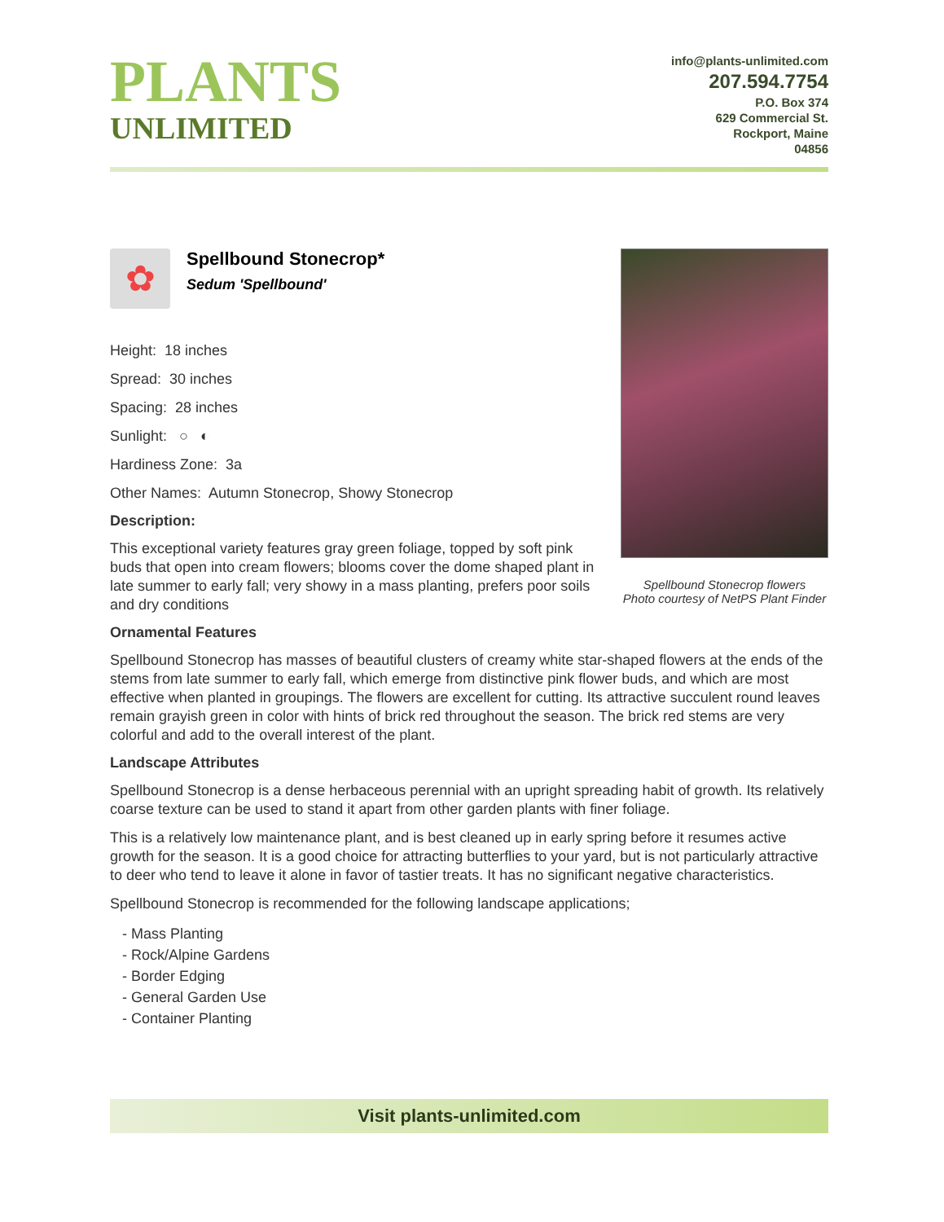PLANTS
UNLIMITED
info@plants-unlimited.com
207.594.7754
P.O. Box 374
629 Commercial St.
Rockport, Maine
04856
Spellbound Stonecrop flowers
Photo courtesy of NetPS Plant Finder
✿
Spellbound Stonecrop*
Sedum 'Spellbound'
Height: 18 inches
Spread: 30 inches
Spacing: 28 inches
Sunlight: ○ ◐
Hardiness Zone: 3a
Other Names: Autumn Stonecrop, Showy Stonecrop
Description:
This exceptional variety features gray green foliage, topped by soft pink buds that open into cream flowers; blooms cover the dome shaped plant in late summer to early fall; very showy in a mass planting, prefers poor soils and dry conditions
Ornamental Features
Spellbound Stonecrop has masses of beautiful clusters of creamy white star-shaped flowers at the ends of the stems from late summer to early fall, which emerge from distinctive pink flower buds, and which are most effective when planted in groupings. The flowers are excellent for cutting. Its attractive succulent round leaves remain grayish green in color with hints of brick red throughout the season. The brick red stems are very colorful and add to the overall interest of the plant.
Landscape Attributes
Spellbound Stonecrop is a dense herbaceous perennial with an upright spreading habit of growth. Its relatively coarse texture can be used to stand it apart from other garden plants with finer foliage.
This is a relatively low maintenance plant, and is best cleaned up in early spring before it resumes active growth for the season. It is a good choice for attracting butterflies to your yard, but is not particularly attractive to deer who tend to leave it alone in favor of tastier treats. It has no significant negative characteristics.
Spellbound Stonecrop is recommended for the following landscape applications;
- Mass Planting
- Rock/Alpine Gardens
- Border Edging
- General Garden Use
- Container Planting
Visit plants-unlimited.com